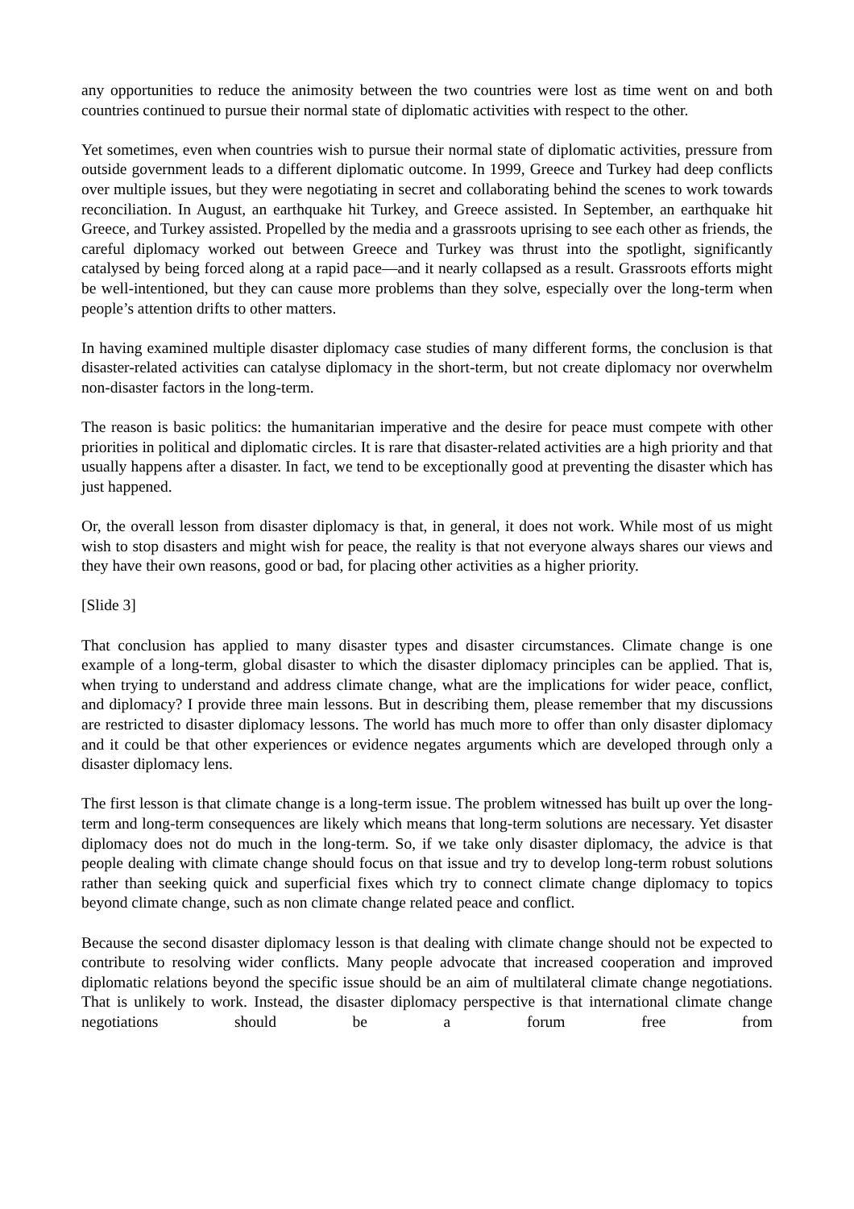any opportunities to reduce the animosity between the two countries were lost as time went on and both countries continued to pursue their normal state of diplomatic activities with respect to the other.
Yet sometimes, even when countries wish to pursue their normal state of diplomatic activities, pressure from outside government leads to a different diplomatic outcome. In 1999, Greece and Turkey had deep conflicts over multiple issues, but they were negotiating in secret and collaborating behind the scenes to work towards reconciliation. In August, an earthquake hit Turkey, and Greece assisted. In September, an earthquake hit Greece, and Turkey assisted. Propelled by the media and a grassroots uprising to see each other as friends, the careful diplomacy worked out between Greece and Turkey was thrust into the spotlight, significantly catalysed by being forced along at a rapid pace—and it nearly collapsed as a result. Grassroots efforts might be well-intentioned, but they can cause more problems than they solve, especially over the long-term when people’s attention drifts to other matters.
In having examined multiple disaster diplomacy case studies of many different forms, the conclusion is that disaster-related activities can catalyse diplomacy in the short-term, but not create diplomacy nor overwhelm non-disaster factors in the long-term.
The reason is basic politics: the humanitarian imperative and the desire for peace must compete with other priorities in political and diplomatic circles. It is rare that disaster-related activities are a high priority and that usually happens after a disaster. In fact, we tend to be exceptionally good at preventing the disaster which has just happened.
Or, the overall lesson from disaster diplomacy is that, in general, it does not work. While most of us might wish to stop disasters and might wish for peace, the reality is that not everyone always shares our views and they have their own reasons, good or bad, for placing other activities as a higher priority.
[Slide 3]
That conclusion has applied to many disaster types and disaster circumstances. Climate change is one example of a long-term, global disaster to which the disaster diplomacy principles can be applied. That is, when trying to understand and address climate change, what are the implications for wider peace, conflict, and diplomacy? I provide three main lessons. But in describing them, please remember that my discussions are restricted to disaster diplomacy lessons. The world has much more to offer than only disaster diplomacy and it could be that other experiences or evidence negates arguments which are developed through only a disaster diplomacy lens.
The first lesson is that climate change is a long-term issue. The problem witnessed has built up over the long-term and long-term consequences are likely which means that long-term solutions are necessary. Yet disaster diplomacy does not do much in the long-term. So, if we take only disaster diplomacy, the advice is that people dealing with climate change should focus on that issue and try to develop long-term robust solutions rather than seeking quick and superficial fixes which try to connect climate change diplomacy to topics beyond climate change, such as non climate change related peace and conflict.
Because the second disaster diplomacy lesson is that dealing with climate change should not be expected to contribute to resolving wider conflicts. Many people advocate that increased cooperation and improved diplomatic relations beyond the specific issue should be an aim of multilateral climate change negotiations. That is unlikely to work. Instead, the disaster diplomacy perspective is that international climate change negotiations should be a forum free from